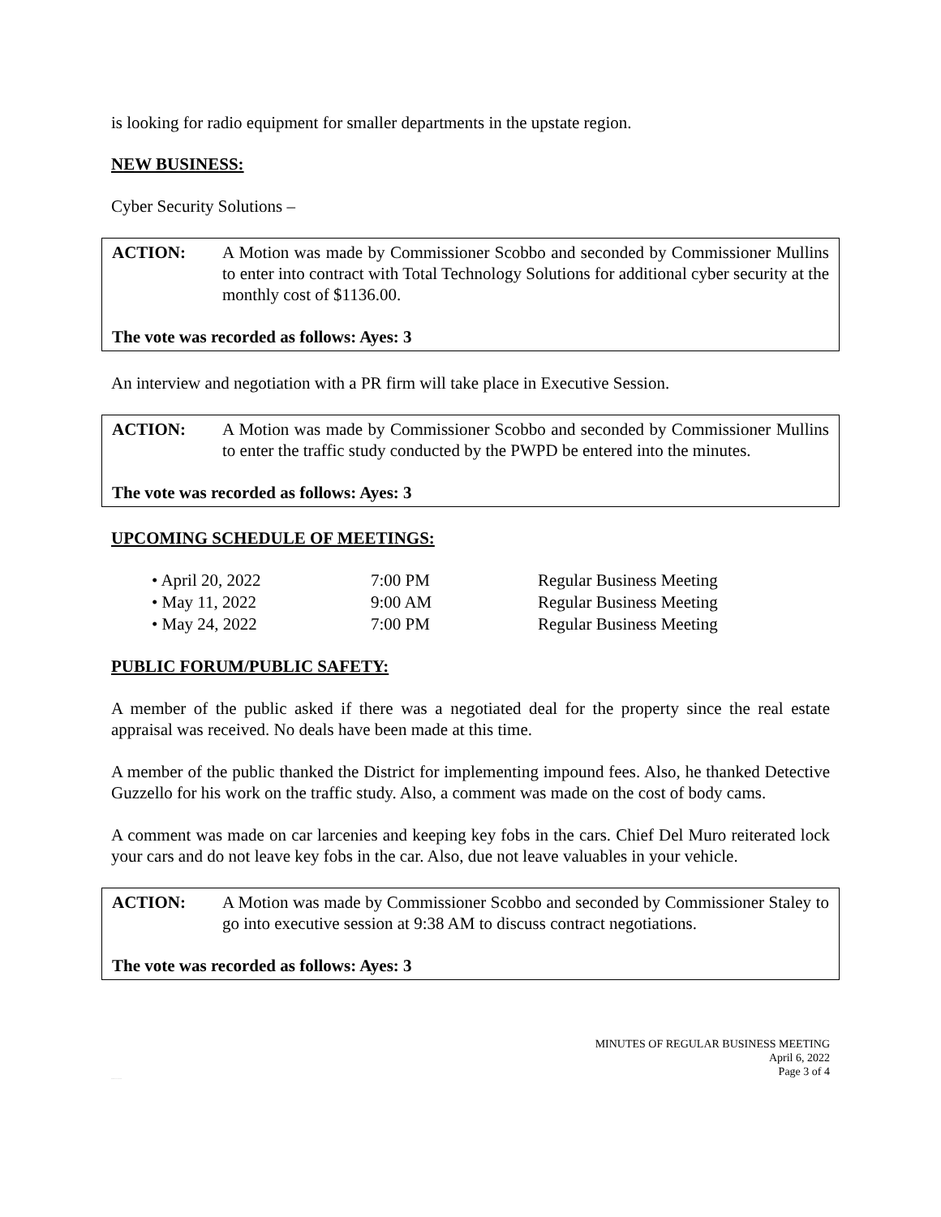is looking for radio equipment for smaller departments in the upstate region.
NEW BUSINESS:
Cyber Security Solutions –
ACTION: A Motion was made by Commissioner Scobbo and seconded by Commissioner Mullins to enter into contract with Total Technology Solutions for additional cyber security at the monthly cost of $1136.00.
The vote was recorded as follows: Ayes: 3
An interview and negotiation with a PR firm will take place in Executive Session.
ACTION: A Motion was made by Commissioner Scobbo and seconded by Commissioner Mullins to enter the traffic study conducted by the PWPD be entered into the minutes.
The vote was recorded as follows: Ayes: 3
UPCOMING SCHEDULE OF MEETINGS:
• April 20, 2022 7:00 PM Regular Business Meeting
• May 11, 2022 9:00 AM Regular Business Meeting
• May 24, 2022 7:00 PM Regular Business Meeting
PUBLIC FORUM/PUBLIC SAFETY:
A member of the public asked if there was a negotiated deal for the property since the real estate appraisal was received. No deals have been made at this time.
A member of the public thanked the District for implementing impound fees. Also, he thanked Detective Guzzello for his work on the traffic study. Also, a comment was made on the cost of body cams.
A comment was made on car larcenies and keeping key fobs in the cars. Chief Del Muro reiterated lock your cars and do not leave key fobs in the car. Also, due not leave valuables in your vehicle.
ACTION: A Motion was made by Commissioner Scobbo and seconded by Commissioner Staley to go into executive session at 9:38 AM to discuss contract negotiations.
The vote was recorded as follows: Ayes: 3
MINUTES OF REGULAR BUSINESS MEETING
April 6, 2022
Page 3 of 4
PENDING BOARD APPROVAL